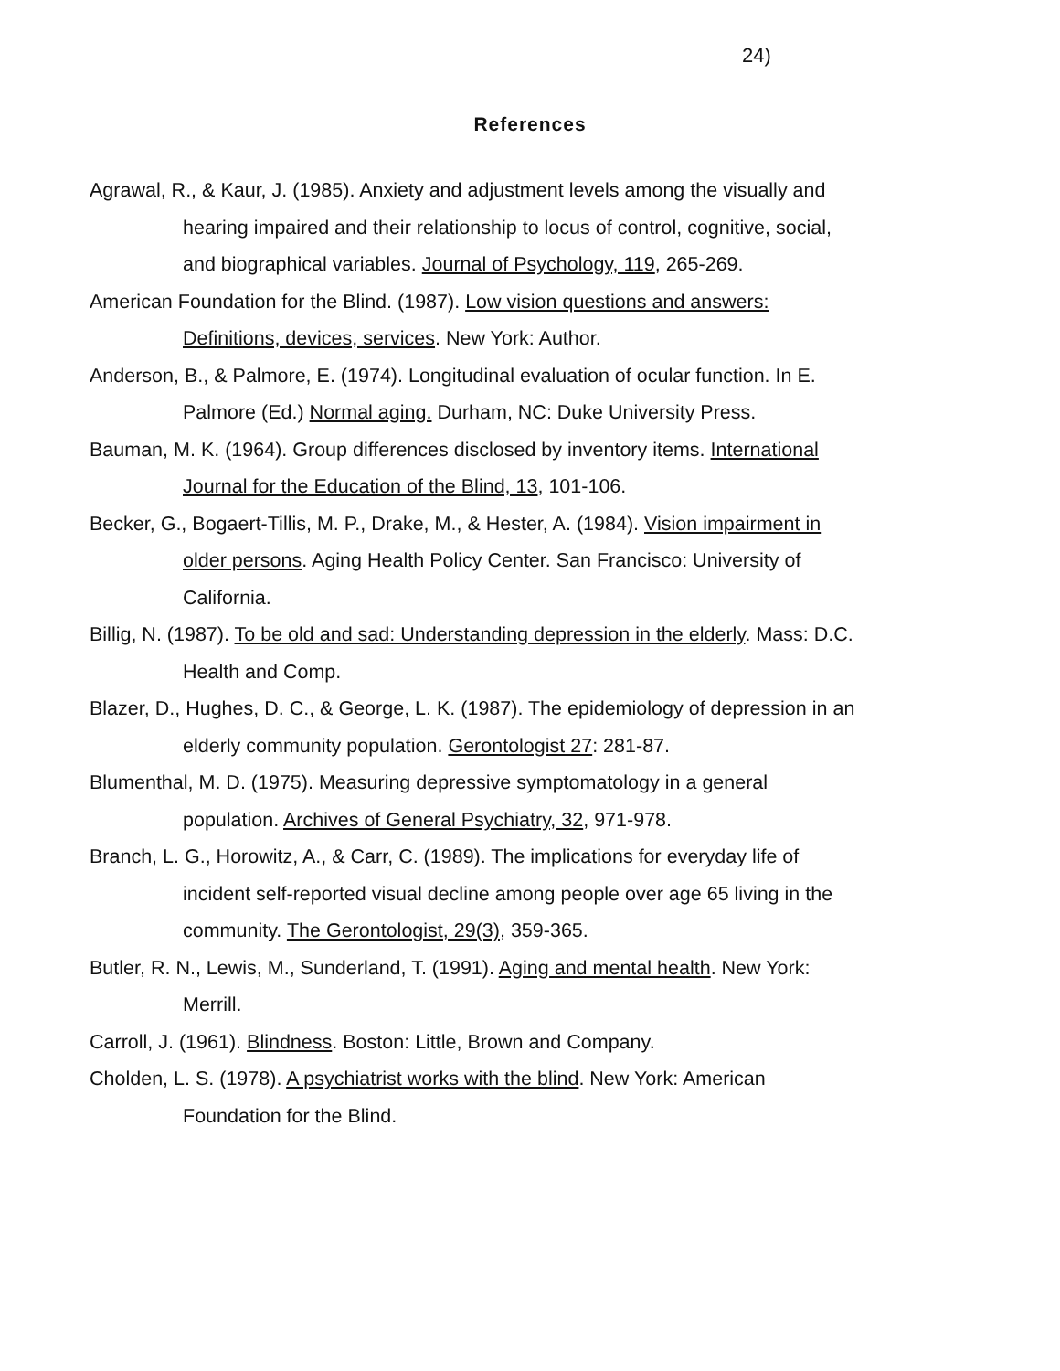24)
References
Agrawal, R., & Kaur, J. (1985). Anxiety and adjustment levels among the visually and hearing impaired and their relationship to locus of control, cognitive, social, and biographical variables. Journal of Psychology, 119, 265-269.
American Foundation for the Blind. (1987). Low vision questions and answers: Definitions, devices, services. New York: Author.
Anderson, B., & Palmore, E. (1974). Longitudinal evaluation of ocular function. In E. Palmore (Ed.) Normal aging. Durham, NC: Duke University Press.
Bauman, M. K. (1964). Group differences disclosed by inventory items. International Journal for the Education of the Blind, 13, 101-106.
Becker, G., Bogaert-Tillis, M. P., Drake, M., & Hester, A. (1984). Vision impairment in older persons. Aging Health Policy Center. San Francisco: University of California.
Billig, N. (1987). To be old and sad: Understanding depression in the elderly. Mass: D.C. Health and Comp.
Blazer, D., Hughes, D. C., & George, L. K. (1987). The epidemiology of depression in an elderly community population. Gerontologist 27: 281-87.
Blumenthal, M. D. (1975). Measuring depressive symptomatology in a general population. Archives of General Psychiatry, 32, 971-978.
Branch, L. G., Horowitz, A., & Carr, C. (1989). The implications for everyday life of incident self-reported visual decline among people over age 65 living in the community. The Gerontologist, 29(3), 359-365.
Butler, R. N., Lewis, M., Sunderland, T. (1991). Aging and mental health. New York: Merrill.
Carroll, J. (1961). Blindness. Boston: Little, Brown and Company.
Cholden, L. S. (1978). A psychiatrist works with the blind. New York: American Foundation for the Blind.